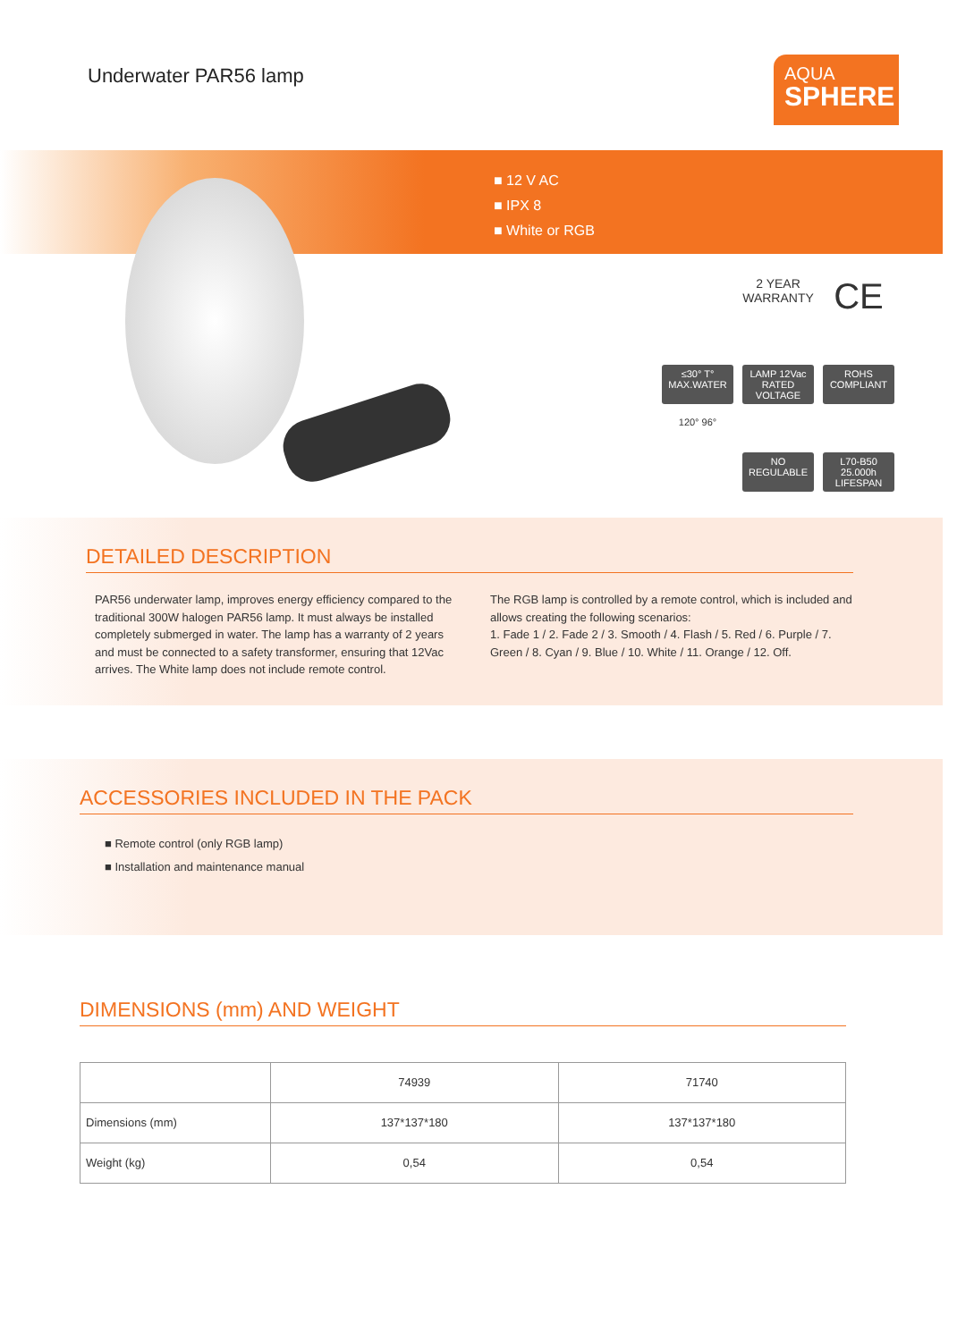Underwater PAR56 lamp
AQUA
SPHERE
■ 12 V AC
■ IPX 8
■ White or RGB
2 YEAR WARRANTY CE
≤30° T° MAX.WATER
LAMP 12Vac RATED VOLTAGE
ROHS COMPLIANT
120° 96°
NO REGULABLE
L70-B50 25.000h LIFESPAN
DETAILED DESCRIPTION
PAR56 underwater lamp, improves energy efficiency compared to the traditional 300W halogen PAR56 lamp. It must always be installed completely submerged in water. The lamp has a warranty of 2 years and must be connected to a safety transformer, ensuring that 12Vac arrives. The White lamp does not include remote control.
The RGB lamp is controlled by a remote control, which is included and allows creating the following scenarios:
1. Fade 1 / 2. Fade 2 / 3. Smooth / 4. Flash / 5. Red / 6. Purple / 7. Green / 8. Cyan / 9. Blue / 10. White / 11. Orange / 12. Off.
ACCESSORIES INCLUDED IN THE PACK
■ Remote control (only RGB lamp)
■ Installation and maintenance manual
DIMENSIONS (mm) AND WEIGHT
| | 74939 | 71740 |
| --- | --- | --- |
| Dimensions (mm) | 137*137*180 | 137*137*180 |
| Weight (kg) | 0,54 | 0,54 |